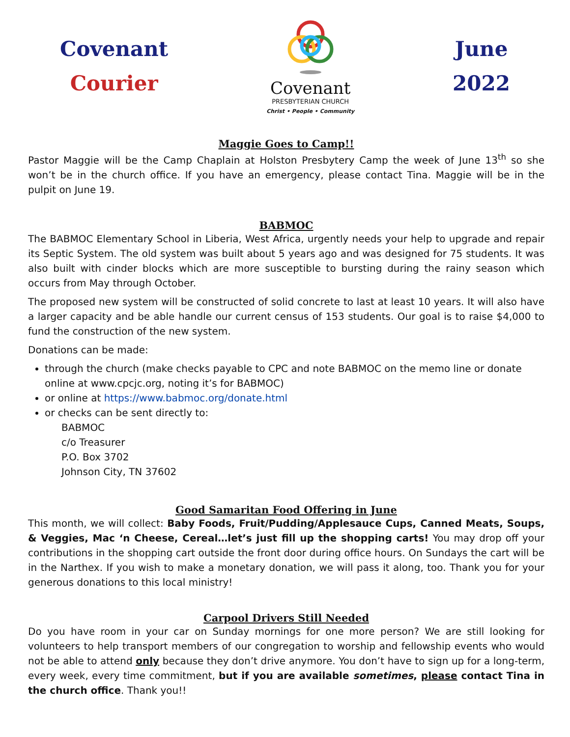Covenant
Courier
Covenant
PRESBYTERIAN CHURCH
Christ • People • Community
June
2022
Maggie Goes to Camp!!
Pastor Maggie will be the Camp Chaplain at Holston Presbytery Camp the week of June 13<sup>th</sup> so she won’t be in the church office. If you have an emergency, please contact Tina. Maggie will be in the pulpit on June 19.
BABMOC
The BABMOC Elementary School in Liberia, West Africa, urgently needs your help to upgrade and repair its Septic System. The old system was built about 5 years ago and was designed for 75 students. It was also built with cinder blocks which are more susceptible to bursting during the rainy season which occurs from May through October.
The proposed new system will be constructed of solid concrete to last at least 10 years. It will also have a larger capacity and be able handle our current census of 153 students. Our goal is to raise $4,000 to fund the construction of the new system.
Donations can be made:
through the church (make checks payable to CPC and note BABMOC on the memo line or donate online at www.cpcjc.org, noting it’s for BABMOC)
or online at https://www.babmoc.org/donate.html
or checks can be sent directly to:
BABMOC
c/o Treasurer
P.O. Box 3702
Johnson City, TN 37602
Good Samaritan Food Offering in June
This month, we will collect: Baby Foods, Fruit/Pudding/Applesauce Cups, Canned Meats, Soups, & Veggies, Mac ‘n Cheese, Cereal…let’s just fill up the shopping carts! You may drop off your contributions in the shopping cart outside the front door during office hours. On Sundays the cart will be in the Narthex. If you wish to make a monetary donation, we will pass it along, too. Thank you for your generous donations to this local ministry!
Carpool Drivers Still Needed
Do you have room in your car on Sunday mornings for one more person? We are still looking for volunteers to help transport members of our congregation to worship and fellowship events who would not be able to attend only because they don’t drive anymore. You don’t have to sign up for a long-term, every week, every time commitment, but if you are available sometimes, please contact Tina in the church office. Thank you!!